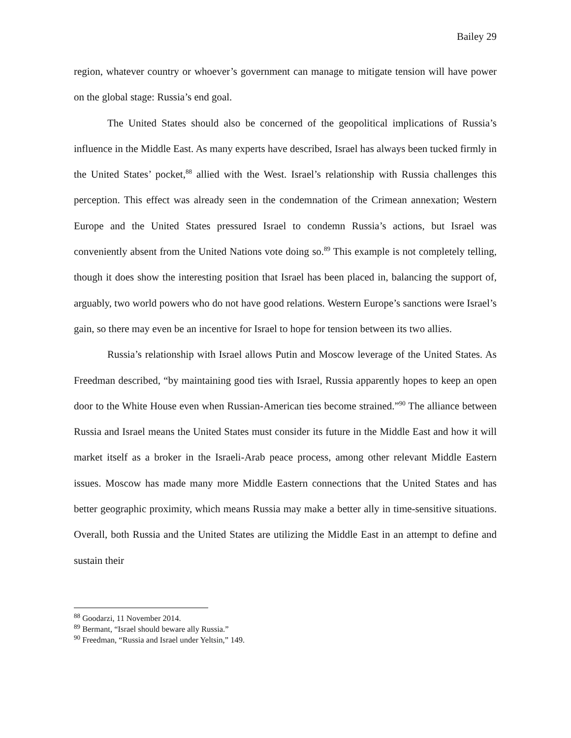Bailey 29
region, whatever country or whoever’s government can manage to mitigate tension will have power on the global stage: Russia’s end goal.
The United States should also be concerned of the geopolitical implications of Russia’s influence in the Middle East. As many experts have described, Israel has always been tucked firmly in the United States’ pocket,<sup>88</sup> allied with the West. Israel’s relationship with Russia challenges this perception. This effect was already seen in the condemnation of the Crimean annexation; Western Europe and the United States pressured Israel to condemn Russia’s actions, but Israel was conveniently absent from the United Nations vote doing so.<sup>89</sup> This example is not completely telling, though it does show the interesting position that Israel has been placed in, balancing the support of, arguably, two world powers who do not have good relations. Western Europe’s sanctions were Israel’s gain, so there may even be an incentive for Israel to hope for tension between its two allies.
Russia’s relationship with Israel allows Putin and Moscow leverage of the United States. As Freedman described, “by maintaining good ties with Israel, Russia apparently hopes to keep an open door to the White House even when Russian-American ties become strained.”<sup>90</sup> The alliance between Russia and Israel means the United States must consider its future in the Middle East and how it will market itself as a broker in the Israeli-Arab peace process, among other relevant Middle Eastern issues. Moscow has made many more Middle Eastern connections that the United States and has better geographic proximity, which means Russia may make a better ally in time-sensitive situations. Overall, both Russia and the United States are utilizing the Middle East in an attempt to define and sustain their
<sup>88</sup> Goodarzi, 11 November 2014.
<sup>89</sup> Bermant, “Israel should beware ally Russia.”
<sup>90</sup> Freedman, “Russia and Israel under Yeltsin,” 149.